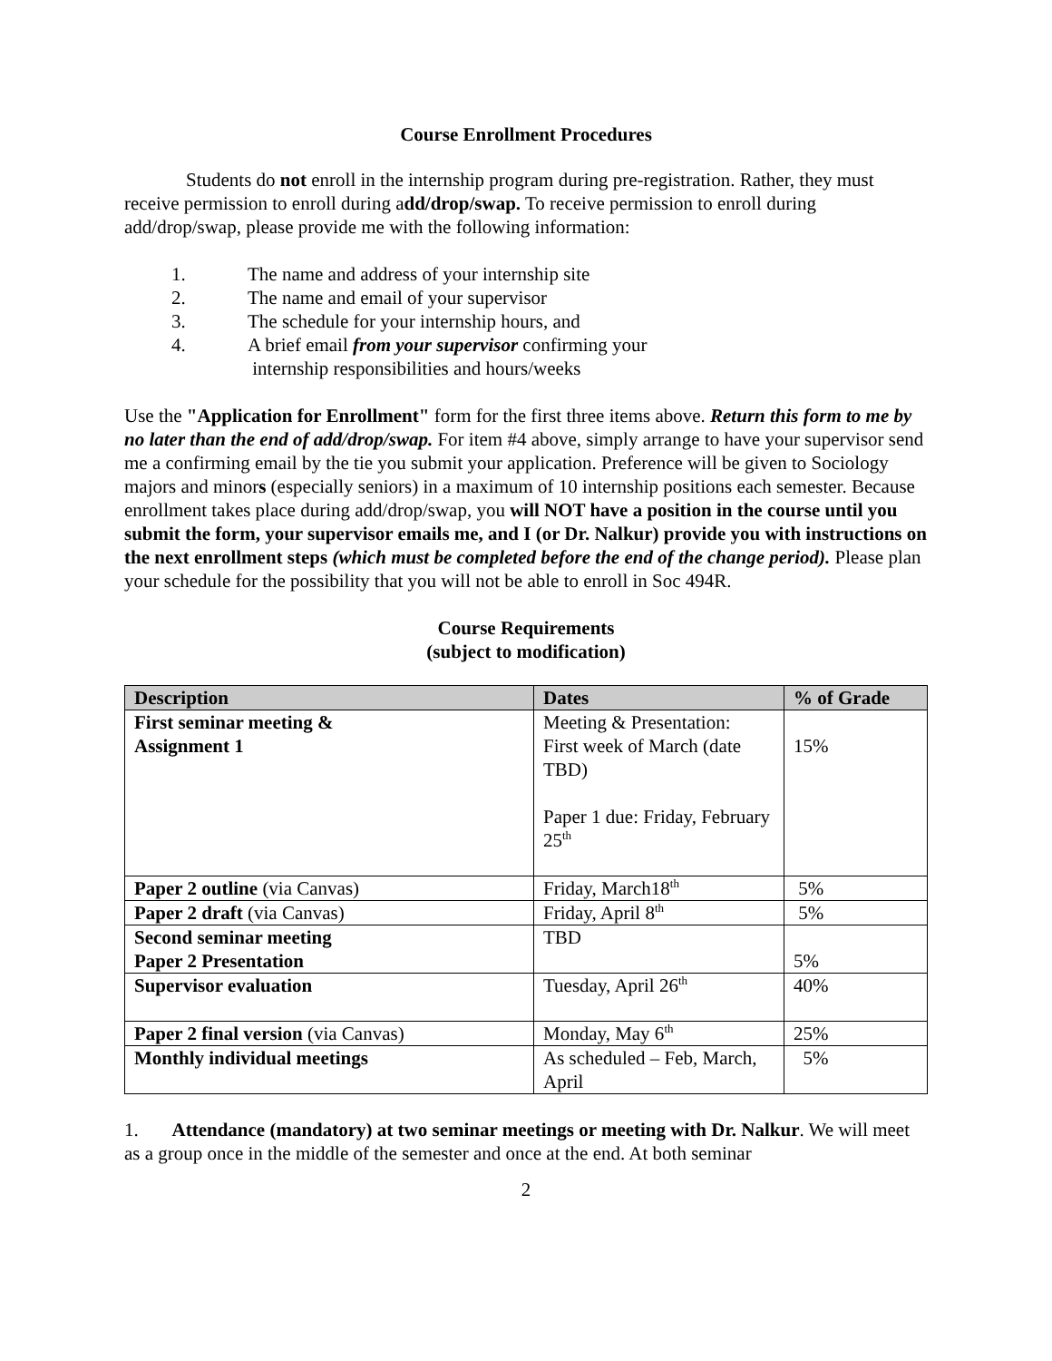Course Enrollment Procedures
Students do not enroll in the internship program during pre-registration. Rather, they must receive permission to enroll during add/drop/swap. To receive permission to enroll during add/drop/swap, please provide me with the following information:
1. The name and address of your internship site
2. The name and email of your supervisor
3. The schedule for your internship hours, and
4. A brief email from your supervisor confirming your
internship responsibilities and hours/weeks
Use the "Application for Enrollment" form for the first three items above. Return this form to me by no later than the end of add/drop/swap. For item #4 above, simply arrange to have your supervisor send me a confirming email by the tie you submit your application. Preference will be given to Sociology majors and minors (especially seniors) in a maximum of 10 internship positions each semester. Because enrollment takes place during add/drop/swap, you will NOT have a position in the course until you submit the form, your supervisor emails me, and I (or Dr. Nalkur) provide you with instructions on the next enrollment steps (which must be completed before the end of the change period). Please plan your schedule for the possibility that you will not be able to enroll in Soc 494R.
Course Requirements
(subject to modification)
| Description | Dates | % of Grade |
| --- | --- | --- |
| First seminar meeting & Assignment 1 | Meeting & Presentation: First week of March (date TBD) Paper 1 due: Friday, February 25<sup>th</sup> | 15% |
| Paper 2 outline (via Canvas) | Friday, March18<sup>th</sup> | 5% |
| Paper 2 draft (via Canvas) | Friday, April 8<sup>th</sup> | 5% |
| Second seminar meeting Paper 2 Presentation | TBD | 5% |
| Supervisor evaluation | Tuesday, April 26<sup>th</sup> | 40% |
| Paper 2 final version (via Canvas) | Monday, May 6<sup>th</sup> | 25% |
| Monthly individual meetings | As scheduled – Feb, March, April | 5% |
1. Attendance (mandatory) at two seminar meetings or meeting with Dr. Nalkur. We will meet as a group once in the middle of the semester and once at the end. At both seminar
2